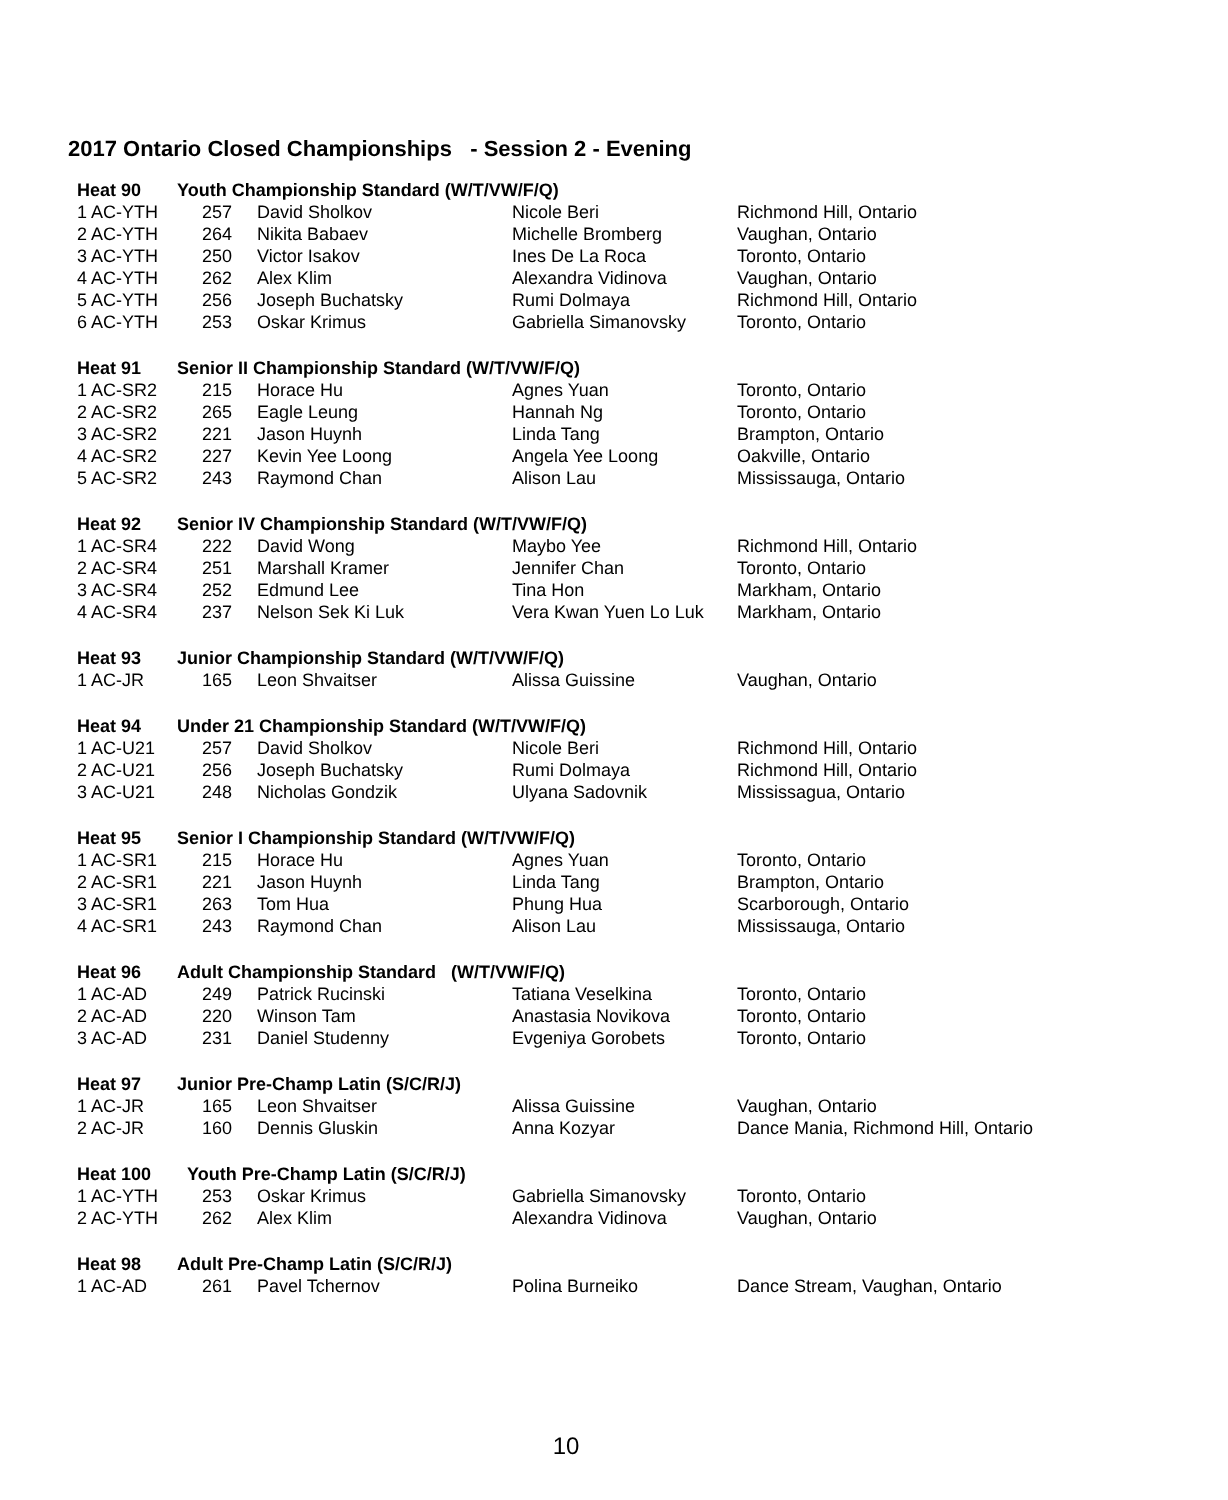2017 Ontario Closed Championships - Session 2 - Evening
| Heat 90 | Youth Championship Standard (W/T/VW/F/Q) | | | |
| 1 AC-YTH | 257 | David Sholkov | Nicole Beri | Richmond Hill, Ontario |
| 2 AC-YTH | 264 | Nikita Babaev | Michelle Bromberg | Vaughan, Ontario |
| 3 AC-YTH | 250 | Victor Isakov | Ines De La Roca | Toronto, Ontario |
| 4 AC-YTH | 262 | Alex Klim | Alexandra Vidinova | Vaughan, Ontario |
| 5 AC-YTH | 256 | Joseph Buchatsky | Rumi Dolmaya | Richmond Hill, Ontario |
| 6 AC-YTH | 253 | Oskar Krimus | Gabriella Simanovsky | Toronto, Ontario |
| Heat 91 | Senior II Championship Standard (W/T/VW/F/Q) | | | |
| 1 AC-SR2 | 215 | Horace Hu | Agnes Yuan | Toronto, Ontario |
| 2 AC-SR2 | 265 | Eagle Leung | Hannah Ng | Toronto, Ontario |
| 3 AC-SR2 | 221 | Jason Huynh | Linda Tang | Brampton, Ontario |
| 4 AC-SR2 | 227 | Kevin Yee Loong | Angela Yee Loong | Oakville, Ontario |
| 5 AC-SR2 | 243 | Raymond Chan | Alison Lau | Mississauga, Ontario |
| Heat 92 | Senior IV Championship Standard (W/T/VW/F/Q) | | | |
| 1 AC-SR4 | 222 | David Wong | Maybo Yee | Richmond Hill, Ontario |
| 2 AC-SR4 | 251 | Marshall Kramer | Jennifer Chan | Toronto, Ontario |
| 3 AC-SR4 | 252 | Edmund Lee | Tina Hon | Markham, Ontario |
| 4 AC-SR4 | 237 | Nelson Sek Ki Luk | Vera Kwan Yuen Lo Luk | Markham, Ontario |
| Heat 93 | Junior Championship Standard (W/T/VW/F/Q) | | | |
| 1 AC-JR | 165 | Leon Shvaitser | Alissa Guissine | Vaughan, Ontario |
| Heat 94 | Under 21 Championship Standard (W/T/VW/F/Q) | | | |
| 1 AC-U21 | 257 | David Sholkov | Nicole Beri | Richmond Hill, Ontario |
| 2 AC-U21 | 256 | Joseph Buchatsky | Rumi Dolmaya | Richmond Hill, Ontario |
| 3 AC-U21 | 248 | Nicholas Gondzik | Ulyana Sadovnik | Mississagua, Ontario |
| Heat 95 | Senior I Championship Standard (W/T/VW/F/Q) | | | |
| 1 AC-SR1 | 215 | Horace Hu | Agnes Yuan | Toronto, Ontario |
| 2 AC-SR1 | 221 | Jason Huynh | Linda Tang | Brampton, Ontario |
| 3 AC-SR1 | 263 | Tom Hua | Phung Hua | Scarborough, Ontario |
| 4 AC-SR1 | 243 | Raymond Chan | Alison Lau | Mississauga, Ontario |
| Heat 96 | Adult Championship Standard (W/T/VW/F/Q) | | | |
| 1 AC-AD | 249 | Patrick Rucinski | Tatiana Veselkina | Toronto, Ontario |
| 2 AC-AD | 220 | Winson Tam | Anastasia Novikova | Toronto, Ontario |
| 3 AC-AD | 231 | Daniel Studenny | Evgeniya Gorobets | Toronto, Ontario |
| Heat 97 | Junior Pre-Champ Latin (S/C/R/J) | | | |
| 1 AC-JR | 165 | Leon Shvaitser | Alissa Guissine | Vaughan, Ontario |
| 2 AC-JR | 160 | Dennis Gluskin | Anna Kozyar | Dance Mania, Richmond Hill, Ontario |
| Heat 100 | Youth Pre-Champ Latin (S/C/R/J) | | | |
| 1 AC-YTH | 253 | Oskar Krimus | Gabriella Simanovsky | Toronto, Ontario |
| 2 AC-YTH | 262 | Alex Klim | Alexandra Vidinova | Vaughan, Ontario |
| Heat 98 | Adult Pre-Champ Latin (S/C/R/J) | | | |
| 1 AC-AD | 261 | Pavel Tchernov | Polina Burneiko | Dance Stream, Vaughan, Ontario |
10